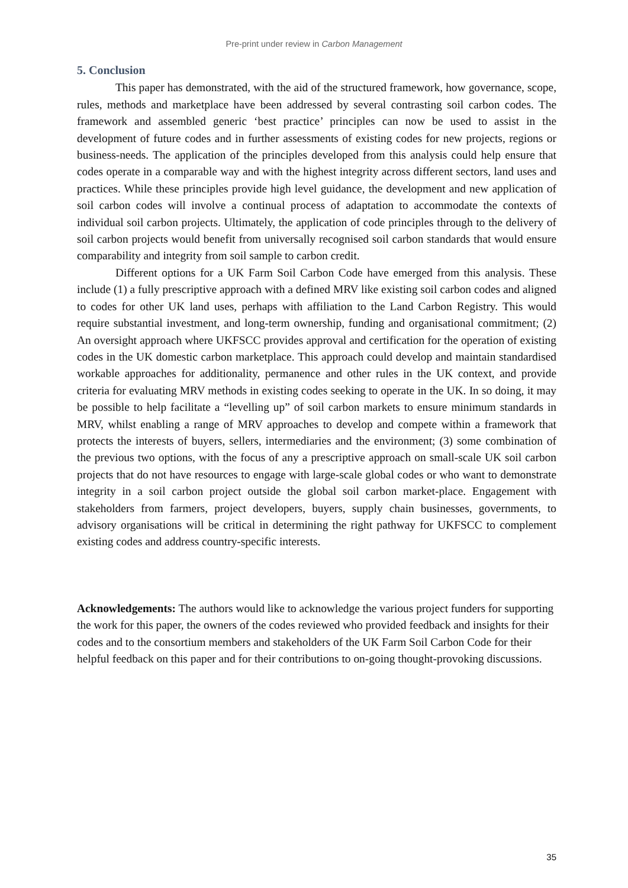Pre-print under review in Carbon Management
5. Conclusion
This paper has demonstrated, with the aid of the structured framework, how governance, scope, rules, methods and marketplace have been addressed by several contrasting soil carbon codes. The framework and assembled generic ‘best practice’ principles can now be used to assist in the development of future codes and in further assessments of existing codes for new projects, regions or business-needs. The application of the principles developed from this analysis could help ensure that codes operate in a comparable way and with the highest integrity across different sectors, land uses and practices. While these principles provide high level guidance, the development and new application of soil carbon codes will involve a continual process of adaptation to accommodate the contexts of individual soil carbon projects. Ultimately, the application of code principles through to the delivery of soil carbon projects would benefit from universally recognised soil carbon standards that would ensure comparability and integrity from soil sample to carbon credit.
Different options for a UK Farm Soil Carbon Code have emerged from this analysis. These include (1) a fully prescriptive approach with a defined MRV like existing soil carbon codes and aligned to codes for other UK land uses, perhaps with affiliation to the Land Carbon Registry. This would require substantial investment, and long-term ownership, funding and organisational commitment; (2) An oversight approach where UKFSCC provides approval and certification for the operation of existing codes in the UK domestic carbon marketplace. This approach could develop and maintain standardised workable approaches for additionality, permanence and other rules in the UK context, and provide criteria for evaluating MRV methods in existing codes seeking to operate in the UK. In so doing, it may be possible to help facilitate a “levelling up” of soil carbon markets to ensure minimum standards in MRV, whilst enabling a range of MRV approaches to develop and compete within a framework that protects the interests of buyers, sellers, intermediaries and the environment; (3) some combination of the previous two options, with the focus of any a prescriptive approach on small-scale UK soil carbon projects that do not have resources to engage with large-scale global codes or who want to demonstrate integrity in a soil carbon project outside the global soil carbon market-place. Engagement with stakeholders from farmers, project developers, buyers, supply chain businesses, governments, to advisory organisations will be critical in determining the right pathway for UKFSCC to complement existing codes and address country-specific interests.
Acknowledgements: The authors would like to acknowledge the various project funders for supporting the work for this paper, the owners of the codes reviewed who provided feedback and insights for their codes and to the consortium members and stakeholders of the UK Farm Soil Carbon Code for their helpful feedback on this paper and for their contributions to on-going thought-provoking discussions.
35